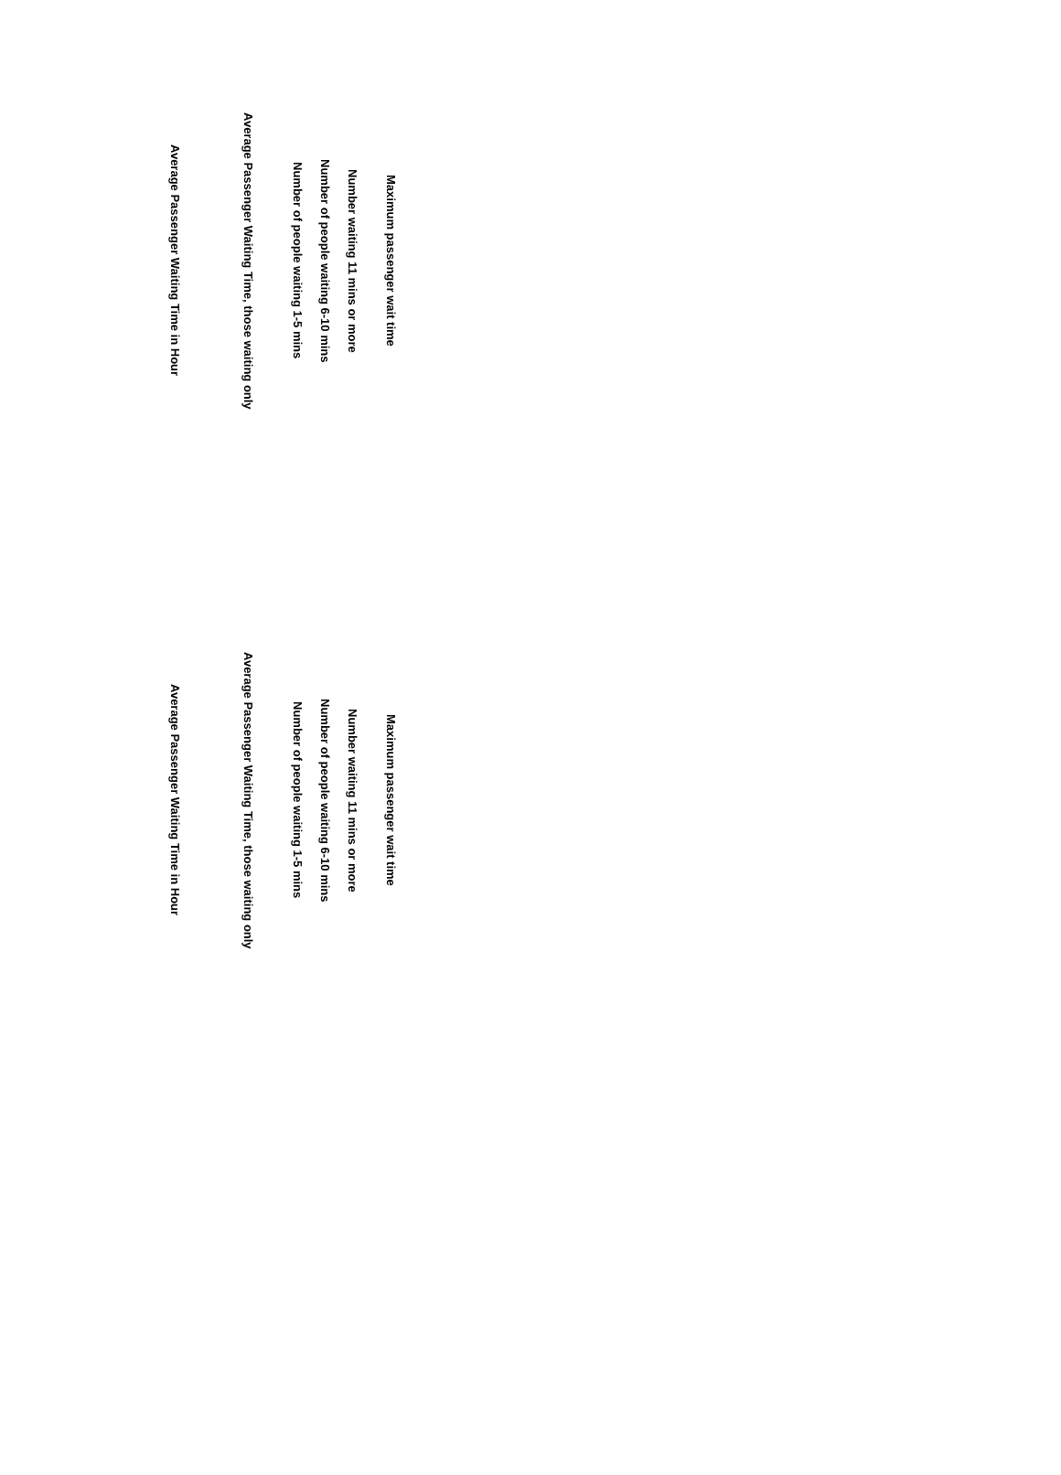Maximum passenger wait time
Number waiting 11 mins or more
Number of people waiting 6-10 mins
Number of people waiting 1-5 mins
Average Passenger Waiting Time, those waiting only
Average Passenger Waiting Time in Hour
Maximum passenger wait time
Number waiting 11 mins or more
Number of people waiting 6-10 mins
Number of people waiting 1-5 mins
Average Passenger Waiting Time, those waiting only
Average Passenger Waiting Time in Hour